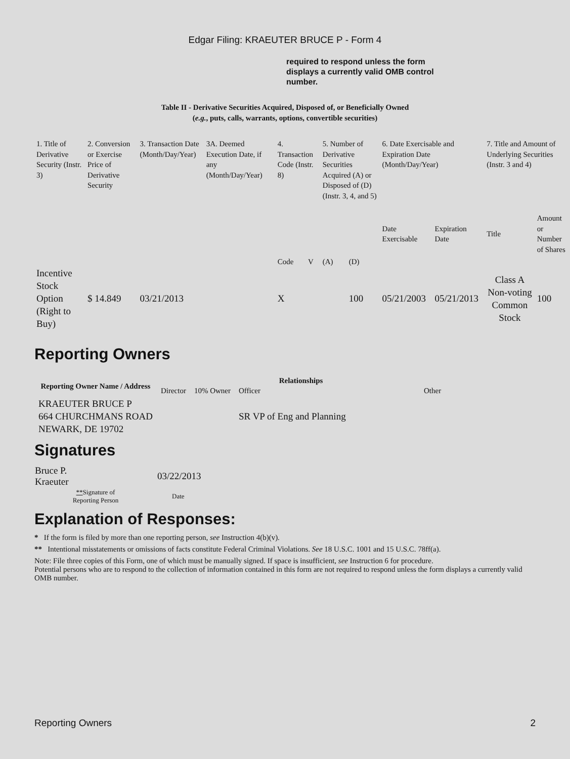Edgar Filing: KRAEUTER BRUCE P - Form 4
required to respond unless the form displays a currently valid OMB control number.
Table II - Derivative Securities Acquired, Disposed of, or Beneficially Owned
(e.g., puts, calls, warrants, options, convertible securities)
| 1. Title of Derivative Security (Instr. 3) | 2. Conversion or Exercise Price of Derivative Security | 3. Transaction Date (Month/Day/Year) | 3A. Deemed Execution Date, if any (Month/Day/Year) | 4. Transaction Code (Instr. 8) | | 5. Number of Derivative Securities Acquired (A) or Disposed of (D) (Instr. 3, 4, and 5) | | 6. Date Exercisable and Expiration Date (Month/Day/Year) | | 7. Title and Amount of Underlying Securities (Instr. 3 and 4) | |
| | | | | Code | V | (A) | (D) | Date Exercisable | Expiration Date | Title | Amount or Number of Shares |
| Incentive Stock Option (Right to Buy) | $ 14.849 | 03/21/2013 | | X | | | 100 | 05/21/2003 | 05/21/2013 | Class A Non-voting Common Stock | 100 |
Reporting Owners
| Reporting Owner Name / Address | Relationships | | | |
| --- | --- | --- | --- | --- |
| | Director | 10% Owner | Officer | Other |
| KRAEUTER BRUCE P 664 CHURCHMANS ROAD NEWARK, DE 19702 | | | SR VP of Eng and Planning | |
Signatures
| Bruce P. Kraeuter | 03/22/2013 |
| ** Signature of Reporting Person | Date |
Explanation of Responses:
* If the form is filed by more than one reporting person, see Instruction 4(b)(v).
** Intentional misstatements or omissions of facts constitute Federal Criminal Violations. See 18 U.S.C. 1001 and 15 U.S.C. 78ff(a).
Note: File three copies of this Form, one of which must be manually signed. If space is insufficient, see Instruction 6 for procedure.
Potential persons who are to respond to the collection of information contained in this form are not required to respond unless the form displays a currently valid OMB number.
Reporting Owners 2